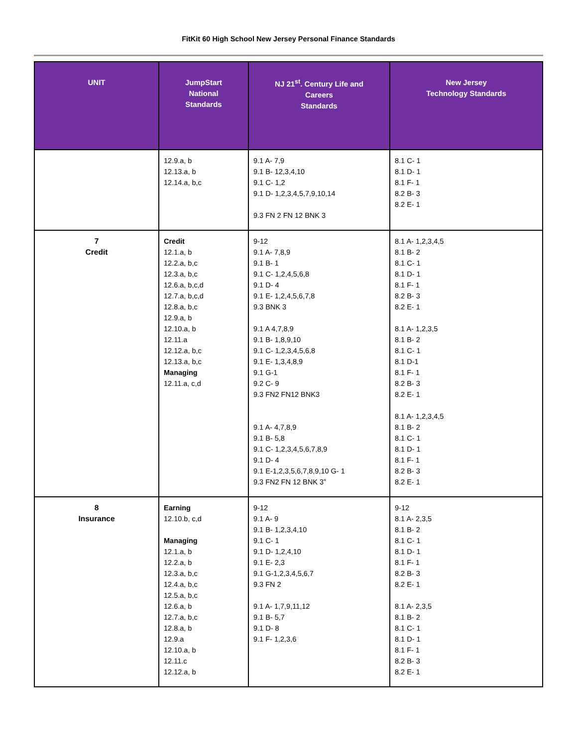FitKit 60 High School New Jersey Personal Finance Standards
| UNIT | JumpStart National Standards | NJ 21<sup>st</sup>. Century Life and Careers Standards | New Jersey Technology Standards |
| --- | --- | --- | --- |
| | 12.9.a, b 12.13.a, b 12.14.a, b,c | 9.1 A- 7,9 9.1 B- 12,3,4,10 9.1 C- 1,2 9.1 D- 1,2,3,4,5,7,9,10,14 9.3 FN 2 FN 12 BNK 3 | 8.1 C- 1 8.1 D- 1 8.1 F- 1 8.2 B- 3 8.2 E- 1 |
| 7 Credit | Credit 12.1.a, b 12.2.a, b,c 12.3.a, b,c 12.6.a, b,c,d 12.7.a, b,c,d 12.8.a, b,c 12.9.a, b 12.10.a, b 12.11.a 12.12.a, b,c 12.13.a, b,c Managing 12.11.a, c,d | 9-12 9.1 A- 7,8,9 9.1 B- 1 9.1 C- 1,2,4,5,6,8 9.1 D- 4 9.1 E- 1,2,4,5,6,7,8 9.3 BNK 3 9.1 A 4,7,8,9 9.1 B- 1,8,9,10 9.1 C- 1,2,3,4,5,6,8 9.1 E- 1,3,4,8,9 9.1 G-1 9.2 C- 9 9.3 FN2 FN12 BNK3 9.1 A- 4,7,8,9 9.1 B- 5,8 9.1 C- 1,2,3,4,5,6,7,8,9 9.1 D- 4 9.1 E-1,2,3,5,6,7,8,9,10 G- 1 9.3 FN2 FN 12 BNK 3” | 8.1 A- 1,2,3,4,5 8.1 B- 2 8.1 C- 1 8.1 D- 1 8.1 F- 1 8.2 B- 3 8.2 E- 1 8.1 A- 1,2,3,5 8.1 B- 2 8.1 C- 1 8.1 D-1 8.1 F- 1 8.2 B- 3 8.2 E- 1 8.1 A- 1,2,3,4,5 8.1 B- 2 8.1 C- 1 8.1 D- 1 8.1 F- 1 8.2 B- 3 8.2 E- 1 |
| 8 Insurance | Earning 12.10.b, c,d Managing 12.1.a, b 12.2.a, b 12.3.a, b,c 12.4.a, b,c 12.5.a, b,c 12.6.a, b 12.7.a, b,c 12.8.a, b 12.9.a 12.10.a, b 12.11.c 12.12.a, b | 9-12 9.1 A- 9 9.1 B- 1,2,3,4,10 9.1 C- 1 9.1 D- 1,2,4,10 9.1 E- 2,3 9.1 G-1,2,3,4,5,6,7 9.3 FN 2 9.1 A- 1,7,9,11,12 9.1 B- 5,7 9.1 D- 8 9.1 F- 1,2,3,6 | 9-12 8.1 A- 2,3,5 8.1 B- 2 8.1 C- 1 8.1 D- 1 8.1 F- 1 8.2 B- 3 8.2 E- 1 8.1 A- 2,3,5 8.1 B- 2 8.1 C- 1 8.1 D- 1 8.1 F- 1 8.2 B- 3 8.2 E- 1 |